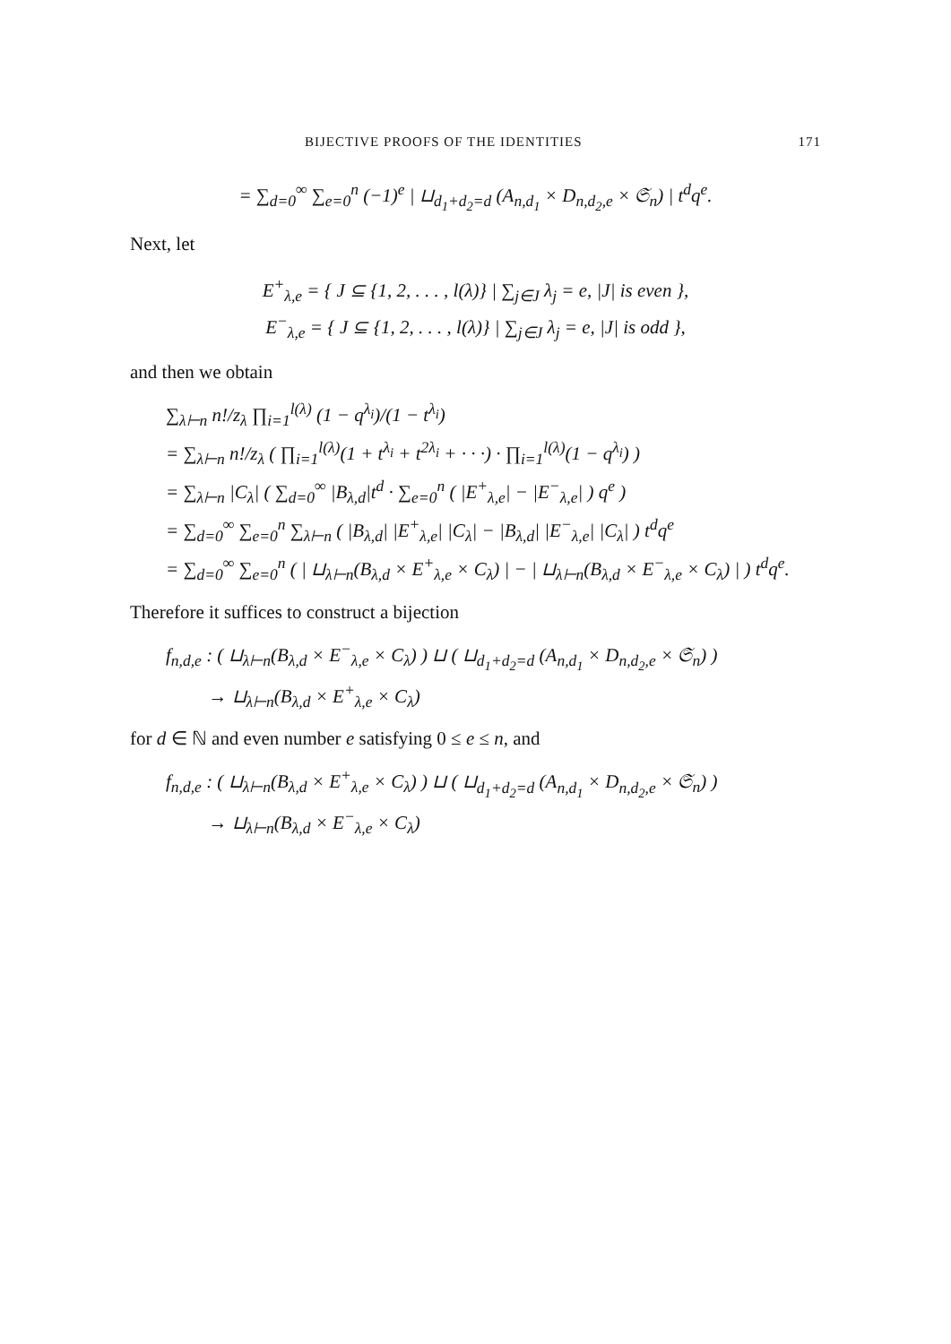BIJECTIVE PROOFS OF THE IDENTITIES 171
= ∑<sub>d=0</sub><sup>∞</sup> ∑<sub>e=0</sub><sup>n</sup> (−1)<sup>e</sup> | ⊔<sub>d<sub>1</sub>+d<sub>2</sub>=d</sub> (A<sub>n,d<sub>1</sub></sub> × D<sub>n,d<sub>2</sub>,e</sub> × 𝔖<sub>n</sub>) | t<sup>d</sup>q<sup>e</sup>.
Next, let
E<sup>+</sup><sub>λ,e</sub> = { J ⊆ {1, 2, . . . , l(λ)} | ∑<sub>j∈J</sub> λ<sub>j</sub> = e, |J| is even },
E<sup>−</sup><sub>λ,e</sub> = { J ⊆ {1, 2, . . . , l(λ)} | ∑<sub>j∈J</sub> λ<sub>j</sub> = e, |J| is odd },
and then we obtain
∑<sub>λ⊢n</sub> n!/z<sub>λ</sub> ∏<sub>i=1</sub><sup>l(λ)</sup> (1 − q<sup>λ<sub>i</sub></sup>)/(1 − t<sup>λ<sub>i</sub></sup>)
= ∑<sub>λ⊢n</sub> n!/z<sub>λ</sub> ( ∏<sub>i=1</sub><sup>l(λ)</sup>(1 + t<sup>λ<sub>i</sub></sup> + t<sup>2λ<sub>i</sub></sup> + · · ·) · ∏<sub>i=1</sub><sup>l(λ)</sup>(1 − q<sup>λ<sub>i</sub></sup>) )
= ∑<sub>λ⊢n</sub> |C<sub>λ</sub>| ( ∑<sub>d=0</sub><sup>∞</sup> |B<sub>λ,d</sub>|t<sup>d</sup> · ∑<sub>e=0</sub><sup>n</sup> ( |E<sup>+</sup><sub>λ,e</sub>| − |E<sup>−</sup><sub>λ,e</sub>| ) q<sup>e</sup> )
= ∑<sub>d=0</sub><sup>∞</sup> ∑<sub>e=0</sub><sup>n</sup> ∑<sub>λ⊢n</sub> ( |B<sub>λ,d</sub>| |E<sup>+</sup><sub>λ,e</sub>| |C<sub>λ</sub>| − |B<sub>λ,d</sub>| |E<sup>−</sup><sub>λ,e</sub>| |C<sub>λ</sub>| ) t<sup>d</sup>q<sup>e</sup>
= ∑<sub>d=0</sub><sup>∞</sup> ∑<sub>e=0</sub><sup>n</sup> ( | ⊔<sub>λ⊢n</sub>(B<sub>λ,d</sub> × E<sup>+</sup><sub>λ,e</sub> × C<sub>λ</sub>) | − | ⊔<sub>λ⊢n</sub>(B<sub>λ,d</sub> × E<sup>−</sup><sub>λ,e</sub> × C<sub>λ</sub>) | ) t<sup>d</sup>q<sup>e</sup>.
Therefore it suffices to construct a bijection
f<sub>n,d,e</sub> : ( ⊔<sub>λ⊢n</sub>(B<sub>λ,d</sub> × E<sup>−</sup><sub>λ,e</sub> × C<sub>λ</sub>) ) ⊔ ( ⊔<sub>d<sub>1</sub>+d<sub>2</sub>=d</sub> (A<sub>n,d<sub>1</sub></sub> × D<sub>n,d<sub>2</sub>,e</sub> × 𝔖<sub>n</sub>) )
→ ⊔<sub>λ⊢n</sub>(B<sub>λ,d</sub> × E<sup>+</sup><sub>λ,e</sub> × C<sub>λ</sub>)
for d ∈ ℕ and even number e satisfying 0 ≤ e ≤ n, and
f<sub>n,d,e</sub> : ( ⊔<sub>λ⊢n</sub>(B<sub>λ,d</sub> × E<sup>+</sup><sub>λ,e</sub> × C<sub>λ</sub>) ) ⊔ ( ⊔<sub>d<sub>1</sub>+d<sub>2</sub>=d</sub> (A<sub>n,d<sub>1</sub></sub> × D<sub>n,d<sub>2</sub>,e</sub> × 𝔖<sub>n</sub>) )
→ ⊔<sub>λ⊢n</sub>(B<sub>λ,d</sub> × E<sup>−</sup><sub>λ,e</sub> × C<sub>λ</sub>)